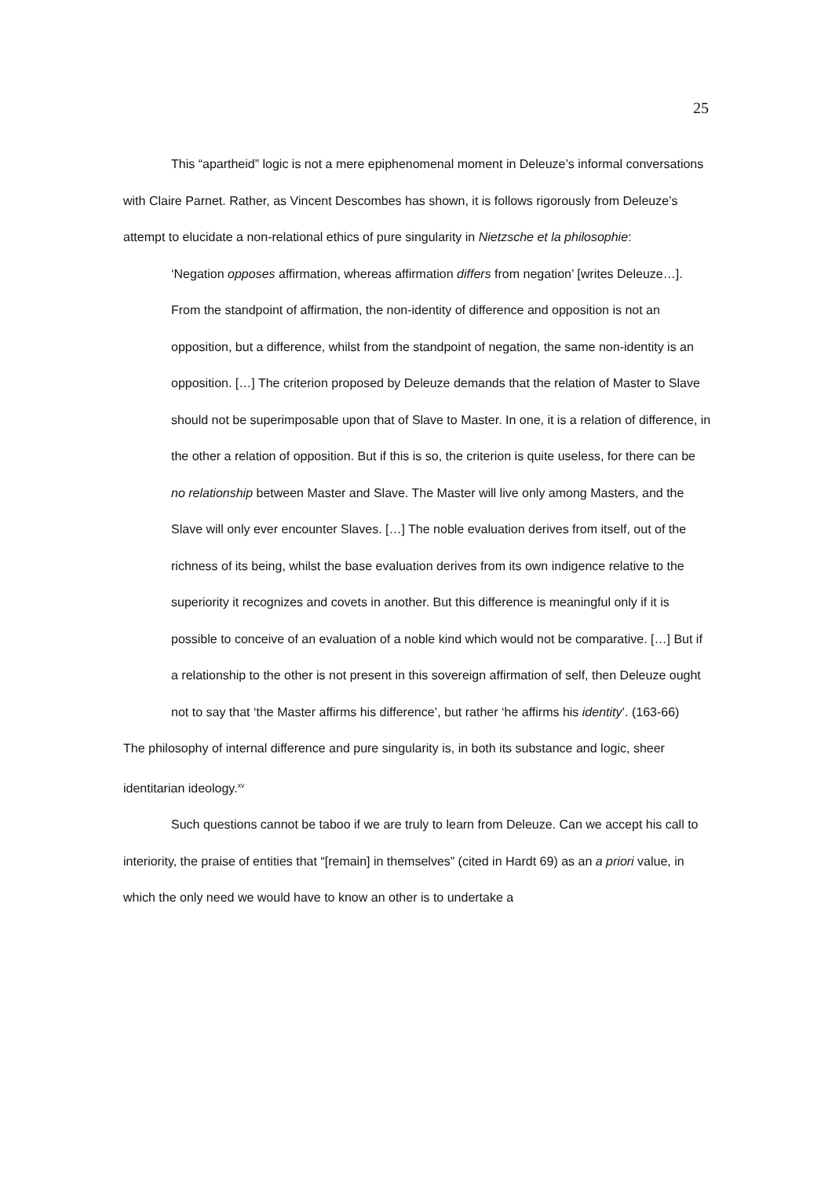25
This “apartheid” logic is not a mere epiphenomenal moment in Deleuze’s informal conversations with Claire Parnet. Rather, as Vincent Descombes has shown, it is follows rigorously from Deleuze’s attempt to elucidate a non-relational ethics of pure singularity in Nietzsche et la philosophie:
‘Negation opposes affirmation, whereas affirmation differs from negation’ [writes Deleuze…]. From the standpoint of affirmation, the non-identity of difference and opposition is not an opposition, but a difference, whilst from the standpoint of negation, the same non-identity is an opposition. […] The criterion proposed by Deleuze demands that the relation of Master to Slave should not be superimposable upon that of Slave to Master. In one, it is a relation of difference, in the other a relation of opposition. But if this is so, the criterion is quite useless, for there can be no relationship between Master and Slave. The Master will live only among Masters, and the Slave will only ever encounter Slaves. […] The noble evaluation derives from itself, out of the richness of its being, whilst the base evaluation derives from its own indigence relative to the superiority it recognizes and covets in another. But this difference is meaningful only if it is possible to conceive of an evaluation of a noble kind which would not be comparative. […] But if a relationship to the other is not present in this sovereign affirmation of self, then Deleuze ought not to say that ‘the Master affirms his difference’, but rather ‘he affirms his identity’. (163-66)
The philosophy of internal difference and pure singularity is, in both its substance and logic, sheer identitarian ideology.<sup>xv</sup>
Such questions cannot be taboo if we are truly to learn from Deleuze. Can we accept his call to interiority, the praise of entities that “[remain] in themselves” (cited in Hardt 69) as an a priori value, in which the only need we would have to know an other is to undertake a